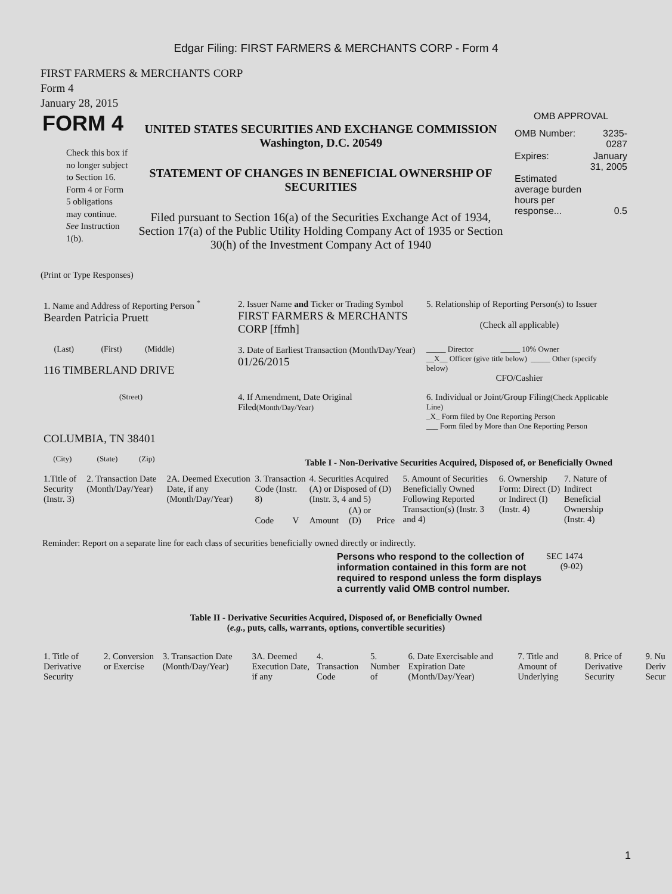Edgar Filing: FIRST FARMERS & MERCHANTS CORP - Form 4
FIRST FARMERS & MERCHANTS CORP
Form 4
January 28, 2015
| FORM 4 Check this box if no longer subject to Section 16. Form 4 or Form 5 obligations may continue. See Instruction 1(b). | UNITED STATES SECURITIES AND EXCHANGE COMMISSION Washington, D.C. 20549 STATEMENT OF CHANGES IN BENEFICIAL OWNERSHIP OF SECURITIES Filed pursuant to Section 16(a) of the Securities Exchange Act of 1934, Section 17(a) of the Public Utility Holding Company Act of 1935 or Section 30(h) of the Investment Company Act of 1940 | OMB APPROVAL / OMB Number: / 3235-0287 / / Expires: / January 31, 2005 / / Estimated average burden hours per response... / 0.5 / |
(Print or Type Responses)
| 1. Name and Address of Reporting Person <sup>*</sup> Bearden Patricia Pruett | 2. Issuer Name and Ticker or Trading Symbol FIRST FARMERS & MERCHANTS CORP [ffmh] | 5. Relationship of Reporting Person(s) to Issuer (Check all applicable) |
| (Last) (First) (Middle) 116 TIMBERLAND DRIVE | 3. Date of Earliest Transaction (Month/Day/Year) 01/26/2015 | _____ Director _____ 10% Owner __X__ Officer (give title below) _____ Other (specify below) CFO/Cashier |
| (Street) | 4. If Amendment, Date Original Filed (Month/Day/Year) | 6. Individual or Joint/Group Filing (Check Applicable Line) _X_ Form filed by One Reporting Person ___ Form filed by More than One Reporting Person |
| COLUMBIA, TN 38401 | | |
| (City) (State) (Zip) | Table I - Non-Derivative Securities Acquired, Disposed of, or Beneficially Owned | |
| 1.Title of Security (Instr. 3) | 2. Transaction Date (Month/Day/Year) | 2A. Deemed Execution Date, if any (Month/Day/Year) | 3. Transaction Code (Instr. 8) | | 4. Securities Acquired (A) or Disposed of (D) (Instr. 3, 4 and 5) | | | 5. Amount of Securities Beneficially Owned Following Reported Transaction(s) (Instr. 3 and 4) | 6. Ownership Form: Direct (D) or Indirect (I) (Instr. 4) | 7. Nature of Indirect Beneficial Ownership (Instr. 4) |
| --- | --- | --- | --- | --- | --- | --- | --- | --- | --- | --- |
| | | | Code | V | Amount | (A) or (D) | Price | | | |
Reminder: Report on a separate line for each class of securities beneficially owned directly or indirectly.
| Persons who respond to the collection of information contained in this form are not required to respond unless the form displays a currently valid OMB control number. | SEC 1474 (9-02) |
Table II - Derivative Securities Acquired, Disposed of, or Beneficially Owned
(e.g., puts, calls, warrants, options, convertible securities)
| 1. Title of Derivative Security | 2. Conversion or Exercise | 3. Transaction Date (Month/Day/Year) | 3A. Deemed Execution Date, if any | 4. Transaction Code | 5. Number of | 6. Date Exercisable and Expiration Date (Month/Day/Year) | 7. Title and Amount of Underlying | 8. Price of Derivative Security | 9. Nu Deriv Secur |
| --- | --- | --- | --- | --- | --- | --- | --- | --- | --- |
1